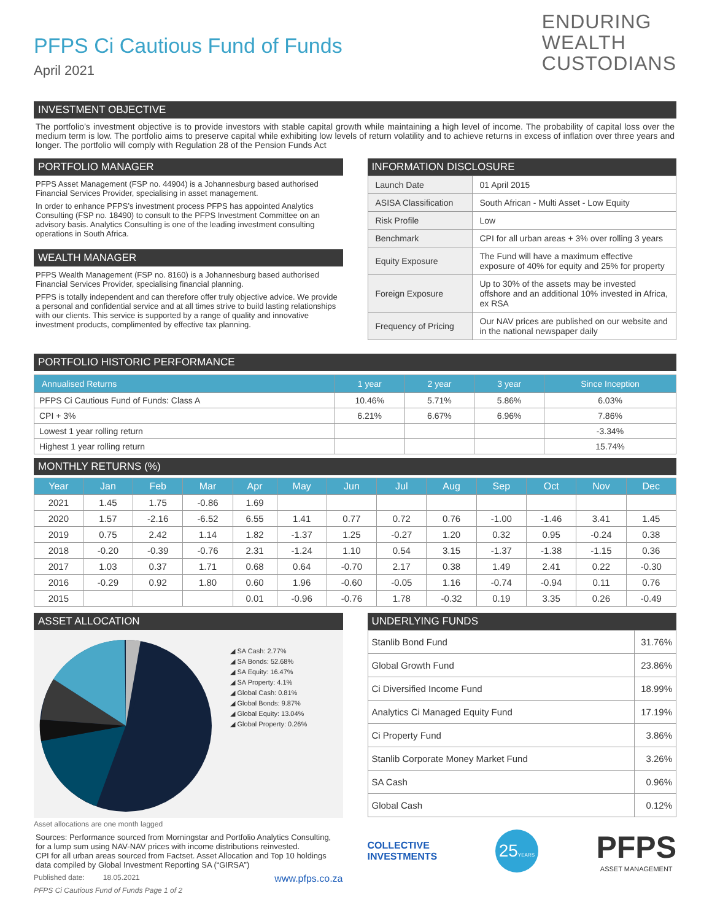PFPS Ci Cautious Fund of Funds
April 2021
ENDURING
WEALTH
CUSTODIANS
INVESTMENT OBJECTIVE
The portfolio’s investment objective is to provide investors with stable capital growth while maintaining a high level of income. The probability of capital loss over the medium term is low. The portfolio aims to preserve capital while exhibiting low levels of return volatility and to achieve returns in excess of inflation over three years and longer. The portfolio will comply with Regulation 28 of the Pension Funds Act
PORTFOLIO MANAGER
PFPS Asset Management (FSP no. 44904) is a Johannesburg based authorised Financial Services Provider, specialising in asset management.
In order to enhance PFPS’s investment process PFPS has appointed Analytics Consulting (FSP no. 18490) to consult to the PFPS Investment Committee on an advisory basis. Analytics Consulting is one of the leading investment consulting operations in South Africa.
WEALTH MANAGER
PFPS Wealth Management (FSP no. 8160) is a Johannesburg based authorised Financial Services Provider, specialising financial planning.
PFPS is totally independent and can therefore offer truly objective advice. We provide a personal and confidential service and at all times strive to build lasting relationships with our clients. This service is supported by a range of quality and innovative investment products, complimented by effective tax planning.
INFORMATION DISCLOSURE
| Launch Date | 01 April 2015 |
| ASISA Classification | South African - Multi Asset - Low Equity |
| Risk Profile | Low |
| Benchmark | CPI for all urban areas + 3% over rolling 3 years |
| Equity Exposure | The Fund will have a maximum effective exposure of 40% for equity and 25% for property |
| Foreign Exposure | Up to 30% of the assets may be invested offshore and an additional 10% invested in Africa, ex RSA |
| Frequency of Pricing | Our NAV prices are published on our website and in the national newspaper daily |
PORTFOLIO HISTORIC PERFORMANCE
| Annualised Returns | 1 year | 2 year | 3 year | Since Inception |
| --- | --- | --- | --- | --- |
| PFPS Ci Cautious Fund of Funds: Class A | 10.46% | 5.71% | 5.86% | 6.03% |
| CPI + 3% | 6.21% | 6.67% | 6.96% | 7.86% |
| Lowest 1 year rolling return | | | | -3.34% |
| Highest 1 year rolling return | | | | 15.74% |
MONTHLY RETURNS (%)
| Year | Jan | Feb | Mar | Apr | May | Jun | Jul | Aug | Sep | Oct | Nov | Dec |
| --- | --- | --- | --- | --- | --- | --- | --- | --- | --- | --- | --- | --- |
| 2021 | 1.45 | 1.75 | -0.86 | 1.69 | | | | | | | | |
| 2020 | 1.57 | -2.16 | -6.52 | 6.55 | 1.41 | 0.77 | 0.72 | 0.76 | -1.00 | -1.46 | 3.41 | 1.45 |
| 2019 | 0.75 | 2.42 | 1.14 | 1.82 | -1.37 | 1.25 | -0.27 | 1.20 | 0.32 | 0.95 | -0.24 | 0.38 |
| 2018 | -0.20 | -0.39 | -0.76 | 2.31 | -1.24 | 1.10 | 0.54 | 3.15 | -1.37 | -1.38 | -1.15 | 0.36 |
| 2017 | 1.03 | 0.37 | 1.71 | 0.68 | 0.64 | -0.70 | 2.17 | 0.38 | 1.49 | 2.41 | 0.22 | -0.30 |
| 2016 | -0.29 | 0.92 | 1.80 | 0.60 | 1.96 | -0.60 | -0.05 | 1.16 | -0.74 | -0.94 | 0.11 | 0.76 |
| 2015 | | | | 0.01 | -0.96 | -0.76 | 1.78 | -0.32 | 0.19 | 3.35 | 0.26 | -0.49 |
ASSET ALLOCATION
◢ SA Cash: 2.77%
◢ SA Bonds: 52.68%
◢ SA Equity: 16.47%
◢ SA Property: 4.1%
◢ Global Cash: 0.81%
◢ Global Bonds: 9.87%
◢ Global Equity: 13.04%
◢ Global Property: 0.26%
Asset allocations are one month lagged
Sources: Performance sourced from Morningstar and Portfolio Analytics Consulting, for a lump sum using NAV-NAV prices with income distributions reinvested.
CPI for all urban areas sourced from Factset. Asset Allocation and Top 10 holdings data compiled by Global Investment Reporting SA (“GIRSA”)
Published date: 18.05.2021 www.pfps.co.za
PFPS Ci Cautious Fund of Funds Page 1 of 2
UNDERLYING FUNDS
| Stanlib Bond Fund | 31.76% |
| Global Growth Fund | 23.86% |
| Ci Diversified Income Fund | 18.99% |
| Analytics Ci Managed Equity Fund | 17.19% |
| Ci Property Fund | 3.86% |
| Stanlib Corporate Money Market Fund | 3.26% |
| SA Cash | 0.96% |
| Global Cash | 0.12% |
COLLECTIVE
INVESTMENTS
25YEARS
PFPS
ASSET MANAGEMENT